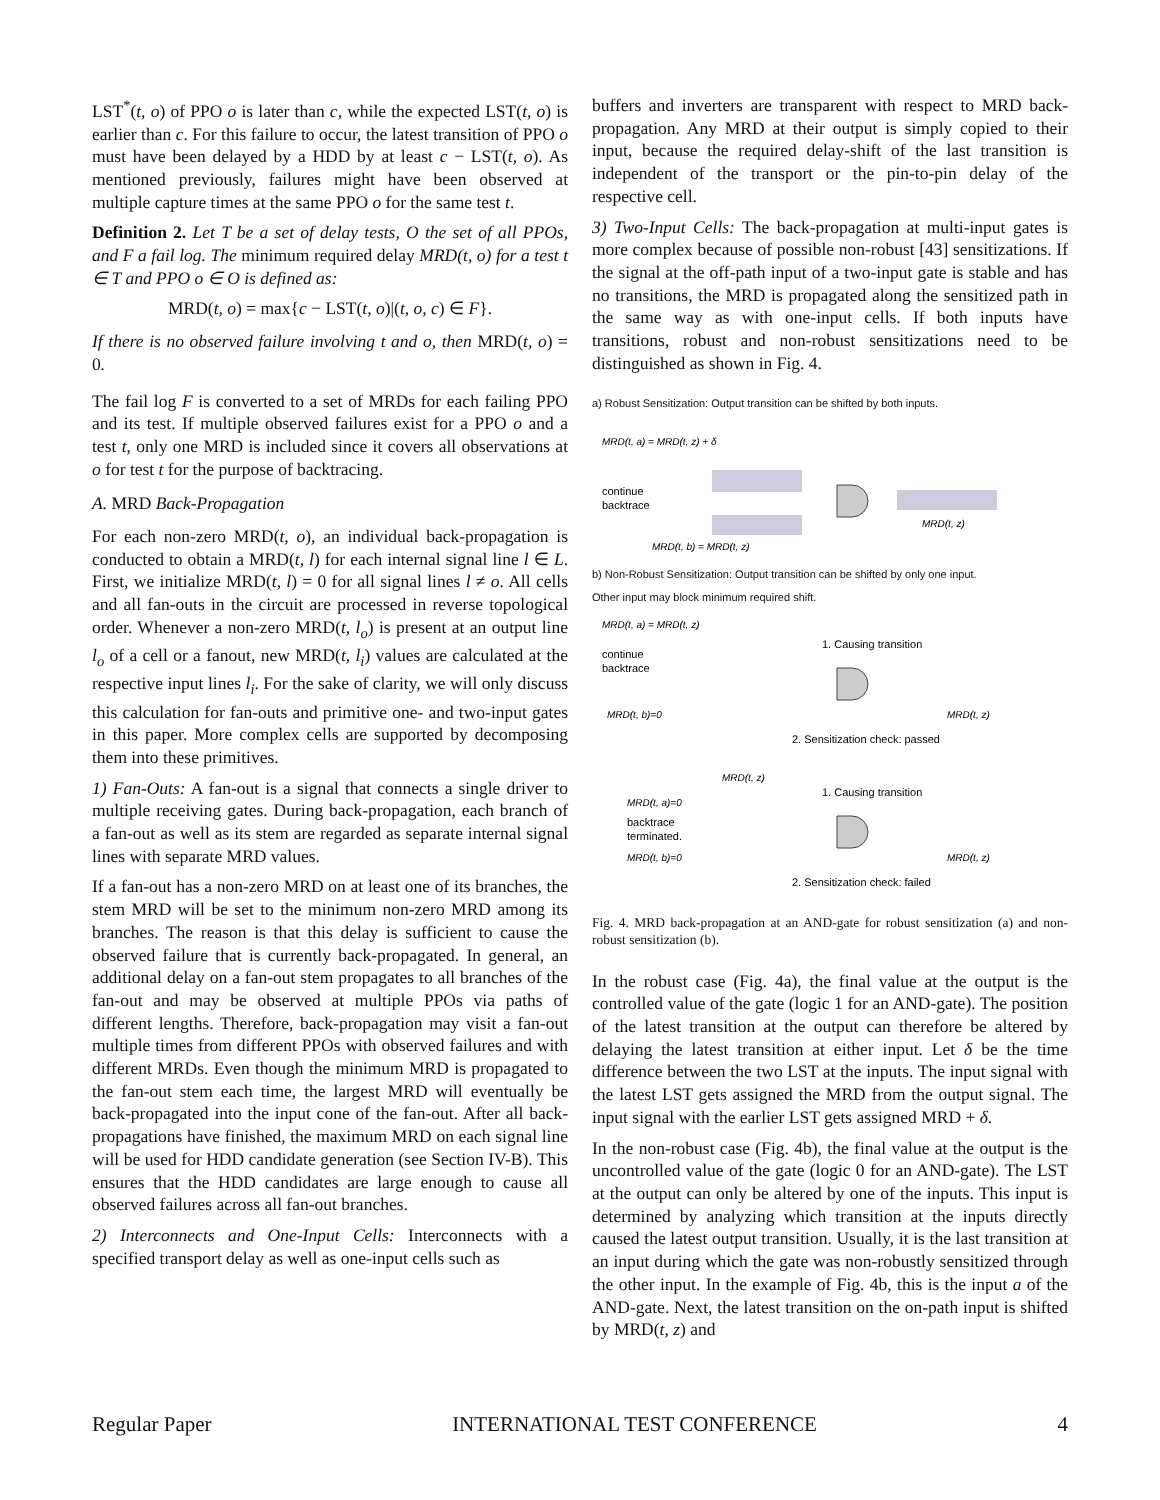LST<sup>*</sup>(t, o) of PPO o is later than c, while the expected LST(t, o) is earlier than c. For this failure to occur, the latest transition of PPO o must have been delayed by a HDD by at least c − LST(t, o). As mentioned previously, failures might have been observed at multiple capture times at the same PPO o for the same test t.
Definition 2. Let T be a set of delay tests, O the set of all PPOs, and F a fail log. The minimum required delay MRD(t, o) for a test t ∈ T and PPO o ∈ O is defined as:
MRD(t, o) = max{c − LST(t, o)|(t, o, c) ∈ F}.
If there is no observed failure involving t and o, then MRD(t, o) = 0.
The fail log F is converted to a set of MRDs for each failing PPO and its test. If multiple observed failures exist for a PPO o and a test t, only one MRD is included since it covers all observations at o for test t for the purpose of backtracing.
A. MRD Back-Propagation
For each non-zero MRD(t, o), an individual back-propagation is conducted to obtain a MRD(t, l) for each internal signal line l ∈ L. First, we initialize MRD(t, l) = 0 for all signal lines l ≠ o. All cells and all fan-outs in the circuit are processed in reverse topological order. Whenever a non-zero MRD(t, l<sub>o</sub>) is present at an output line l<sub>o</sub> of a cell or a fanout, new MRD(t, l<sub>i</sub>) values are calculated at the respective input lines l<sub>i</sub>. For the sake of clarity, we will only discuss this calculation for fan-outs and primitive one- and two-input gates in this paper. More complex cells are supported by decomposing them into these primitives.
1) Fan-Outs: A fan-out is a signal that connects a single driver to multiple receiving gates. During back-propagation, each branch of a fan-out as well as its stem are regarded as separate internal signal lines with separate MRD values.
If a fan-out has a non-zero MRD on at least one of its branches, the stem MRD will be set to the minimum non-zero MRD among its branches. The reason is that this delay is sufficient to cause the observed failure that is currently back-propagated. In general, an additional delay on a fan-out stem propagates to all branches of the fan-out and may be observed at multiple PPOs via paths of different lengths. Therefore, back-propagation may visit a fan-out multiple times from different PPOs with observed failures and with different MRDs. Even though the minimum MRD is propagated to the fan-out stem each time, the largest MRD will eventually be back-propagated into the input cone of the fan-out. After all back-propagations have finished, the maximum MRD on each signal line will be used for HDD candidate generation (see Section IV-B). This ensures that the HDD candidates are large enough to cause all observed failures across all fan-out branches.
2) Interconnects and One-Input Cells: Interconnects with a specified transport delay as well as one-input cells such as
buffers and inverters are transparent with respect to MRD back-propagation. Any MRD at their output is simply copied to their input, because the required delay-shift of the last transition is independent of the transport or the pin-to-pin delay of the respective cell.
3) Two-Input Cells: The back-propagation at multi-input gates is more complex because of possible non-robust [43] sensitizations. If the signal at the off-path input of a two-input gate is stable and has no transitions, the MRD is propagated along the sensitized path in the same way as with one-input cells. If both inputs have transitions, robust and non-robust sensitizations need to be distinguished as shown in Fig. 4.
a) Robust Sensitization: Output transition can be shifted by both inputs.
MRD(t, a) = MRD(t, z) + δ
continue
backtrace
MRD(t, b) = MRD(t, z)
MRD(t, z)
b) Non-Robust Sensitization: Output transition can be shifted by only one input.
Other input may block minimum required shift.
MRD(t, a) = MRD(t, z)
continue
backtrace
1. Causing transition
MRD(t, b)=0
MRD(t, z)
2. Sensitization check: passed
MRD(t, z)
MRD(t, a)=0
1. Causing transition
backtrace
terminated.
MRD(t, b)=0
MRD(t, z)
2. Sensitization check: failed
Fig. 4. MRD back-propagation at an AND-gate for robust sensitization (a) and non-robust sensitization (b).
In the robust case (Fig. 4a), the final value at the output is the controlled value of the gate (logic 1 for an AND-gate). The position of the latest transition at the output can therefore be altered by delaying the latest transition at either input. Let δ be the time difference between the two LST at the inputs. The input signal with the latest LST gets assigned the MRD from the output signal. The input signal with the earlier LST gets assigned MRD + δ.
In the non-robust case (Fig. 4b), the final value at the output is the uncontrolled value of the gate (logic 0 for an AND-gate). The LST at the output can only be altered by one of the inputs. This input is determined by analyzing which transition at the inputs directly caused the latest output transition. Usually, it is the last transition at an input during which the gate was non-robustly sensitized through the other input. In the example of Fig. 4b, this is the input a of the AND-gate. Next, the latest transition on the on-path input is shifted by MRD(t, z) and
Regular Paper INTERNATIONAL TEST CONFERENCE 4